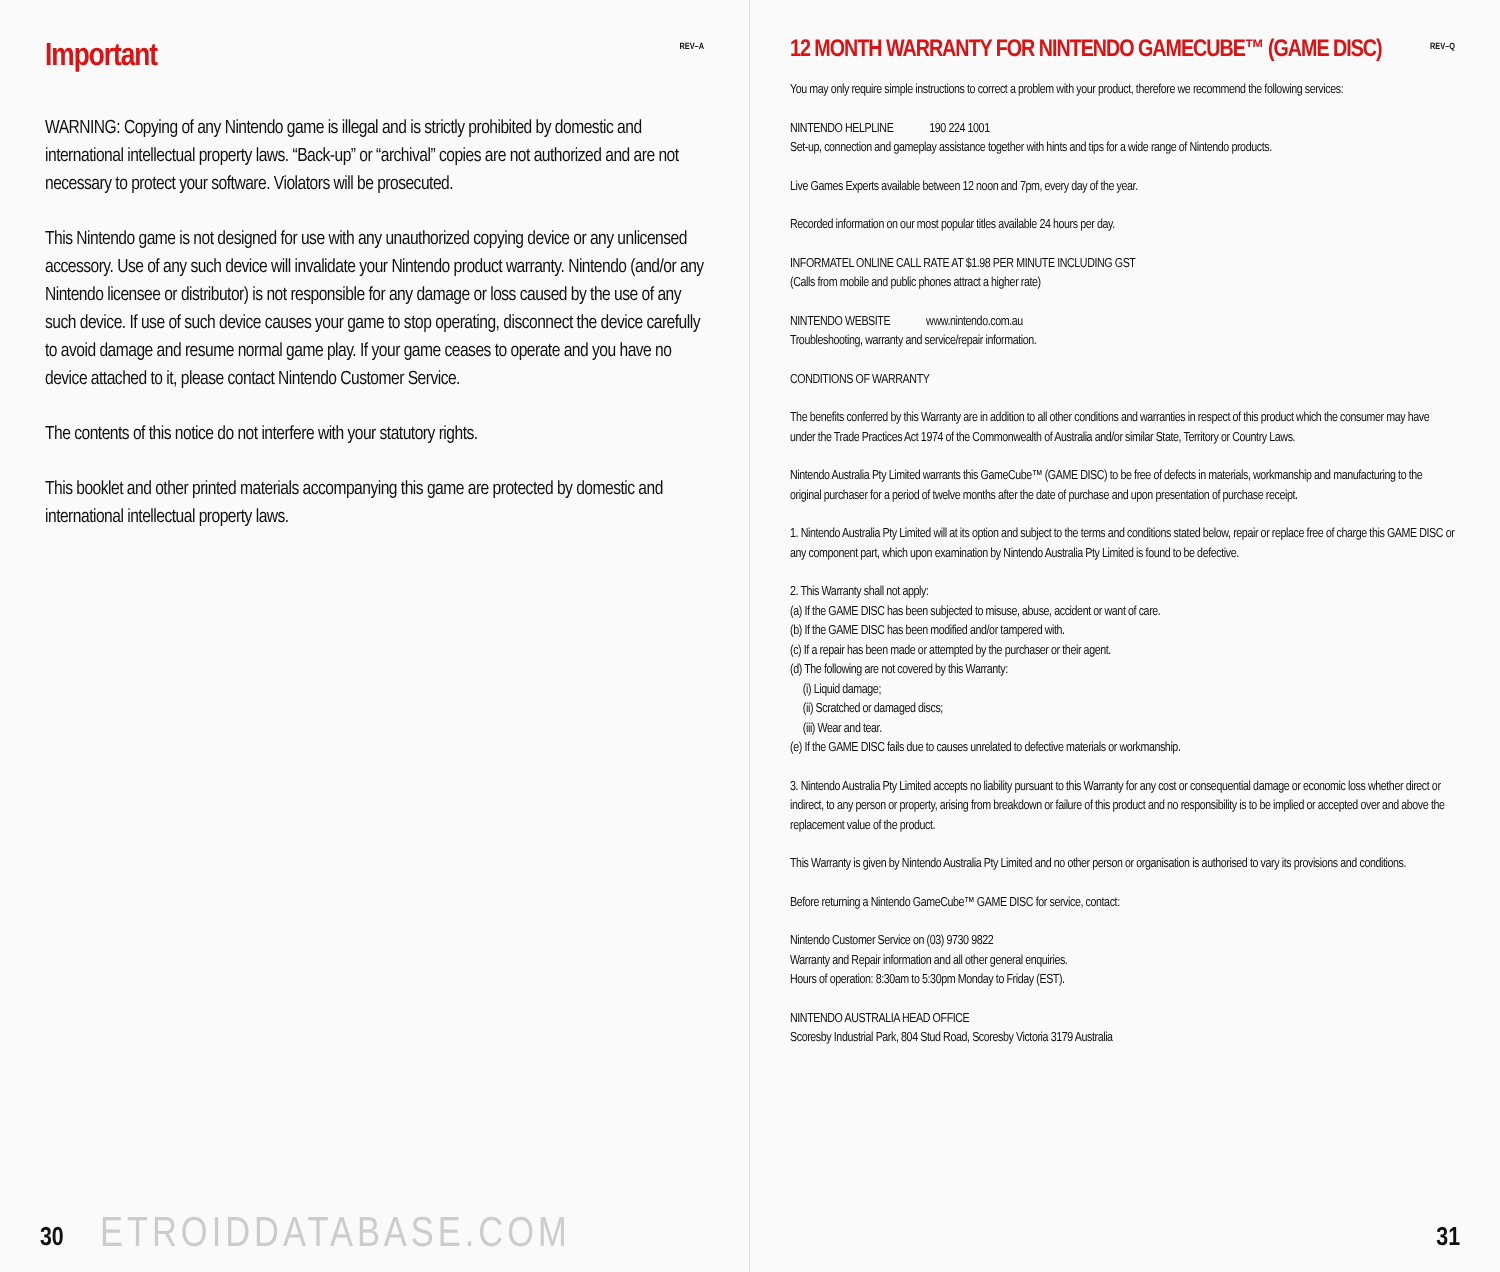REV–A
Important
WARNING: Copying of any Nintendo game is illegal and is strictly prohibited by domestic and international intellectual property laws. “Back-up” or “archival” copies are not authorized and are not necessary to protect your software. Violators will be prosecuted.
This Nintendo game is not designed for use with any unauthorized copying device or any unlicensed accessory. Use of any such device will invalidate your Nintendo product warranty. Nintendo (and/or any Nintendo licensee or distributor) is not responsible for any damage or loss caused by the use of any such device. If use of such device causes your game to stop operating, disconnect the device carefully to avoid damage and resume normal game play. If your game ceases to operate and you have no device attached to it, please contact Nintendo Customer Service.
The contents of this notice do not interfere with your statutory rights.
This booklet and other printed materials accompanying this game are protected by domestic and international intellectual property laws.
30 ETROIDDATABASE.COM
REV–Q
12 MONTH WARRANTY FOR NINTENDO GAMECUBE™ (GAME DISC)
You may only require simple instructions to correct a problem with your product, therefore we recommend the following services:
NINTENDO HELPLINE 190 224 1001
Set-up, connection and gameplay assistance together with hints and tips for a wide range of Nintendo products.
Live Games Experts available between 12 noon and 7pm, every day of the year.
Recorded information on our most popular titles available 24 hours per day.
INFORMATEL ONLINE CALL RATE AT $1.98 PER MINUTE INCLUDING GST
(Calls from mobile and public phones attract a higher rate)
NINTENDO WEBSITE www.nintendo.com.au
Troubleshooting, warranty and service/repair information.
CONDITIONS OF WARRANTY
The benefits conferred by this Warranty are in addition to all other conditions and warranties in respect of this product which the consumer may have under the Trade Practices Act 1974 of the Commonwealth of Australia and/or similar State, Territory or Country Laws.
Nintendo Australia Pty Limited warrants this GameCube™ (GAME DISC) to be free of defects in materials, workmanship and manufacturing to the original purchaser for a period of twelve months after the date of purchase and upon presentation of purchase receipt.
1. Nintendo Australia Pty Limited will at its option and subject to the terms and conditions stated below, repair or replace free of charge this GAME DISC or any component part, which upon examination by Nintendo Australia Pty Limited is found to be defective.
2. This Warranty shall not apply:
(a) If the GAME DISC has been subjected to misuse, abuse, accident or want of care.
(b) If the GAME DISC has been modified and/or tampered with.
(c) If a repair has been made or attempted by the purchaser or their agent.
(d) The following are not covered by this Warranty:
(i) Liquid damage;
(ii) Scratched or damaged discs;
(iii) Wear and tear.
(e) If the GAME DISC fails due to causes unrelated to defective materials or workmanship.
3. Nintendo Australia Pty Limited accepts no liability pursuant to this Warranty for any cost or consequential damage or economic loss whether direct or indirect, to any person or property, arising from breakdown or failure of this product and no responsibility is to be implied or accepted over and above the replacement value of the product.
This Warranty is given by Nintendo Australia Pty Limited and no other person or organisation is authorised to vary its provisions and conditions.
Before returning a Nintendo GameCube™ GAME DISC for service, contact:
Nintendo Customer Service on (03) 9730 9822
Warranty and Repair information and all other general enquiries.
Hours of operation: 8:30am to 5:30pm Monday to Friday (EST).
NINTENDO AUSTRALIA HEAD OFFICE
Scoresby Industrial Park, 804 Stud Road, Scoresby Victoria 3179 Australia
31